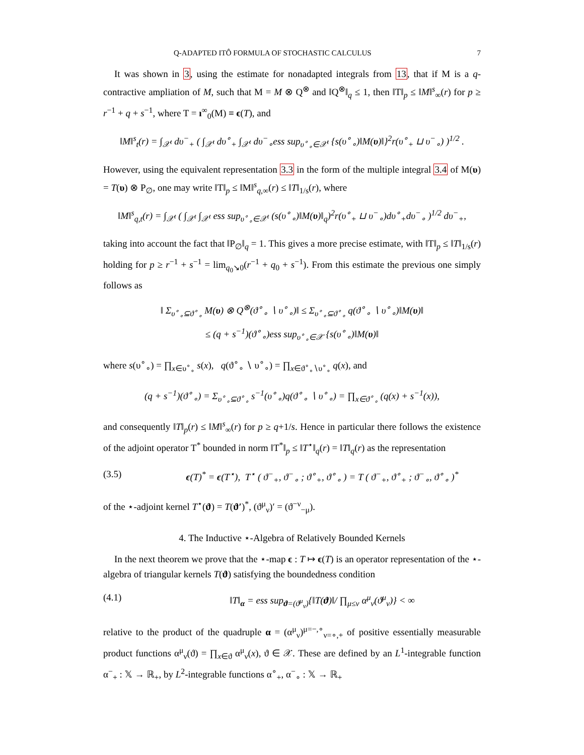Q-ADAPTED ITÔ FORMULA OF STOCHASTIC CALCULUS 7
It was shown in 3, using the estimate for nonadapted integrals from 13, that if M is a q-contractive ampliation of M, such that M = M ⊗ Q<sup>⊗</sup> and ‖Q<sup>⊗</sup>‖<sub>q</sub> ≤ 1, then ‖T‖<sub>p</sub> ≤ ‖M‖<sup>s</sup><sub>∞</sub>(r) for p ≥ r<sup>−1</sup> + q + s<sup>−1</sup>, where T = ı<sup>∞</sup><sub>0</sub>(M) ≡ ϵ(T), and
‖M‖<sup>s</sup><sub>t</sub>(r) = ∫<sub>𝒳<sup>t</sup></sub> dυ<sup>−</sup><sub>+</sub> ( ∫<sub>𝒳<sup>t</sup></sub> dυ<sup>∘</sup><sub>+</sub> ∫<sub>𝒳<sup>t</sup></sub> dυ<sup>−</sup><sub>∘</sub>ess sup<sub>υ<sup>∘</sup><sub>∘</sub>∈𝒳<sup>t</sup></sub> {s(υ<sup>∘</sup><sub>∘</sub>)‖M(υ)‖}<sup>2</sup>r(υ<sup>∘</sup><sub>+</sub> ⊔ υ<sup>−</sup><sub>∘</sub>) )<sup>1/2</sup> .
However, using the equivalent representation 3.3 in the form of the multiple integral 3.4 of M(υ) = T(υ) ⊗ P<sub>∅</sub>, one may write ‖T‖<sub>p</sub> ≤ ‖M‖<sup>s</sup><sub>q,∞</sub>(r) ≤ ‖T‖<sub>1/s</sub>(r), where
‖M‖<sup>s</sup><sub>q,t</sub>(r) = ∫<sub>𝒳<sup>t</sup></sub> ( ∫<sub>𝒳<sup>t</sup></sub> ∫<sub>𝒳<sup>t</sup></sub> ess sup<sub>υ<sup>∘</sup><sub>∘</sub>∈𝒳<sup>t</sup></sub> (s(υ<sup>∘</sup><sub>∘</sub>)‖M(υ)‖<sub>q</sub>)<sup>2</sup>r(υ<sup>∘</sup><sub>+</sub> ⊔ υ<sup>−</sup><sub>∘</sub>)dυ<sup>∘</sup><sub>+</sub>dυ<sup>−</sup><sub>∘</sub> )<sup>1/2</sup> dυ<sup>−</sup><sub>+</sub>,
taking into account the fact that ‖P<sub>∅</sub>‖<sub>q</sub> = 1. This gives a more precise estimate, with ‖T‖<sub>p</sub> ≤ ‖T‖<sub>1/s</sub>(r) holding for p ≥ r<sup>−1</sup> + s<sup>−1</sup> = lim<sub>q<sub>0</sub>↘0</sub>(r<sup>−1</sup> + q<sub>0</sub> + s<sup>−1</sup>). From this estimate the previous one simply follows as
‖ Σ<sub>υ<sup>∘</sup><sub>∘</sub>⊆ϑ<sup>∘</sup><sub>∘</sub></sub> M(υ) ⊗ Q<sup>⊗</sup>(ϑ<sup>∘</sup><sub>∘</sub> ∖ υ<sup>∘</sup><sub>∘</sub>)‖ ≤ Σ<sub>υ<sup>∘</sup><sub>∘</sub>⊆ϑ<sup>∘</sup><sub>∘</sub></sub> q(ϑ<sup>∘</sup><sub>∘</sub> ∖ υ<sup>∘</sup><sub>∘</sub>)‖M(υ)‖
≤ (q + s<sup>−1</sup>)(ϑ<sup>∘</sup><sub>∘</sub>)ess sup<sub>υ<sup>∘</sup><sub>∘</sub>∈𝒳</sub> {s(υ<sup>∘</sup><sub>∘</sub>)‖M(υ)‖
where s(υ<sup>∘</sup><sub>∘</sub>) = ∏<sub>x∈υ<sup>∘</sup><sub>∘</sub></sub> s(x), q(ϑ<sup>∘</sup><sub>∘</sub> ∖ υ<sup>∘</sup><sub>∘</sub>) = ∏<sub>x∈ϑ<sup>∘</sup><sub>∘</sub>∖υ<sup>∘</sup><sub>∘</sub></sub> q(x), and
(q + s<sup>−1</sup>)(ϑ<sup>∘</sup><sub>∘</sub>) = Σ<sub>υ<sup>∘</sup><sub>∘</sub>⊆ϑ<sup>∘</sup><sub>∘</sub></sub> s<sup>−1</sup>(υ<sup>∘</sup><sub>∘</sub>)q(ϑ<sup>∘</sup><sub>∘</sub> ∖ υ<sup>∘</sup><sub>∘</sub>) = ∏<sub>x∈ϑ<sup>∘</sup><sub>∘</sub></sub> (q(x) + s<sup>−1</sup>(x)),
and consequently ‖T‖<sub>p</sub>(r) ≤ ‖M‖<sup>s</sup><sub>∞</sub>(r) for p ≥ q+1/s. Hence in particular there follows the existence of the adjoint operator T<sup>*</sup> bounded in norm ‖T<sup>*</sup>‖<sub>p</sub> ≤ ‖T<sup>⋆</sup>‖<sub>q</sub>(r) = ‖T‖<sub>q</sub>(r) as the representation
(3.5) ϵ(T)<sup>*</sup> = ϵ(T<sup>⋆</sup>), T<sup>⋆</sup> ( ϑ<sup>−</sup><sub>+</sub>, ϑ<sup>−</sup><sub>∘</sub> ; ϑ<sup>∘</sup><sub>+</sub>, ϑ<sup>∘</sup><sub>∘</sub> ) = T ( ϑ<sup>−</sup><sub>+</sub>, ϑ<sup>∘</sup><sub>+</sub> ; ϑ<sup>−</sup><sub>∘</sub>, ϑ<sup>∘</sup><sub>∘</sub> )<sup>*</sup>
of the ⋆-adjoint kernel T<sup>⋆</sup>(ϑ) = T(ϑ′)<sup>*</sup>, (ϑ<sup>μ</sup><sub>ν</sub>)′ = (ϑ<sup>−ν</sup><sub>−μ</sub>).
4. The Inductive ⋆-Algebra of Relatively Bounded Kernels
In the next theorem we prove that the ⋆-map ϵ : T ↦ ϵ(T) is an operator representation of the ⋆-algebra of triangular kernels T(ϑ) satisfying the boundedness condition
(4.1) ‖T‖<sub>α</sub> = ess sup<sub>ϑ=(ϑ<sup>μ</sup><sub>ν</sub>)</sub>{‖T(ϑ)‖/ ∏<sub>μ≤ν</sub> α<sup>μ</sup><sub>ν</sub>(ϑ<sup>μ</sup><sub>ν</sub>)} < ∞
relative to the product of the quadruple α = (α<sup>μ</sup><sub>ν</sub>)<sup>μ=−,∘</sup><sub>ν=∘,+</sub> of positive essentially measurable product functions α<sup>μ</sup><sub>ν</sub>(ϑ) = ∏<sub>x∈ϑ</sub> α<sup>μ</sup><sub>ν</sub>(x), ϑ ∈ 𝒳. These are defined by an L<sup>1</sup>-integrable function α<sup>−</sup><sub>+</sub> : 𝕏 → ℝ<sub>+</sub>, by L<sup>2</sup>-integrable functions α<sup>∘</sup><sub>+</sub>, α<sup>−</sup><sub>∘</sub> : 𝕏 → ℝ<sub>+</sub>